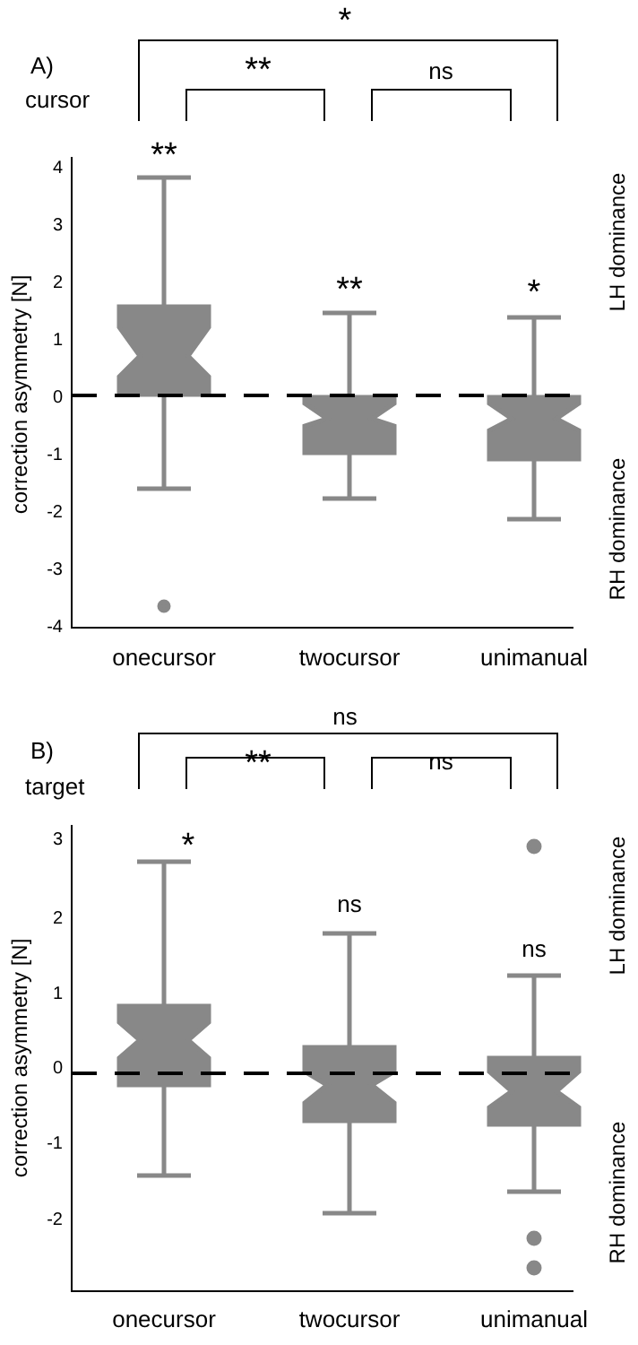*
A)
cursor
**
ns
4
3
2
1
0
-1
-2
-3
-4
correction asymmetry [N]
LH dominance
RH dominance
**
**
*
onecursor
twocursor
unimanual
ns
B)
target
**
ns
3
2
1
0
-1
-2
correction asymmetry [N]
LH dominance
RH dominance
*
ns
ns
onecursor
twocursor
unimanual